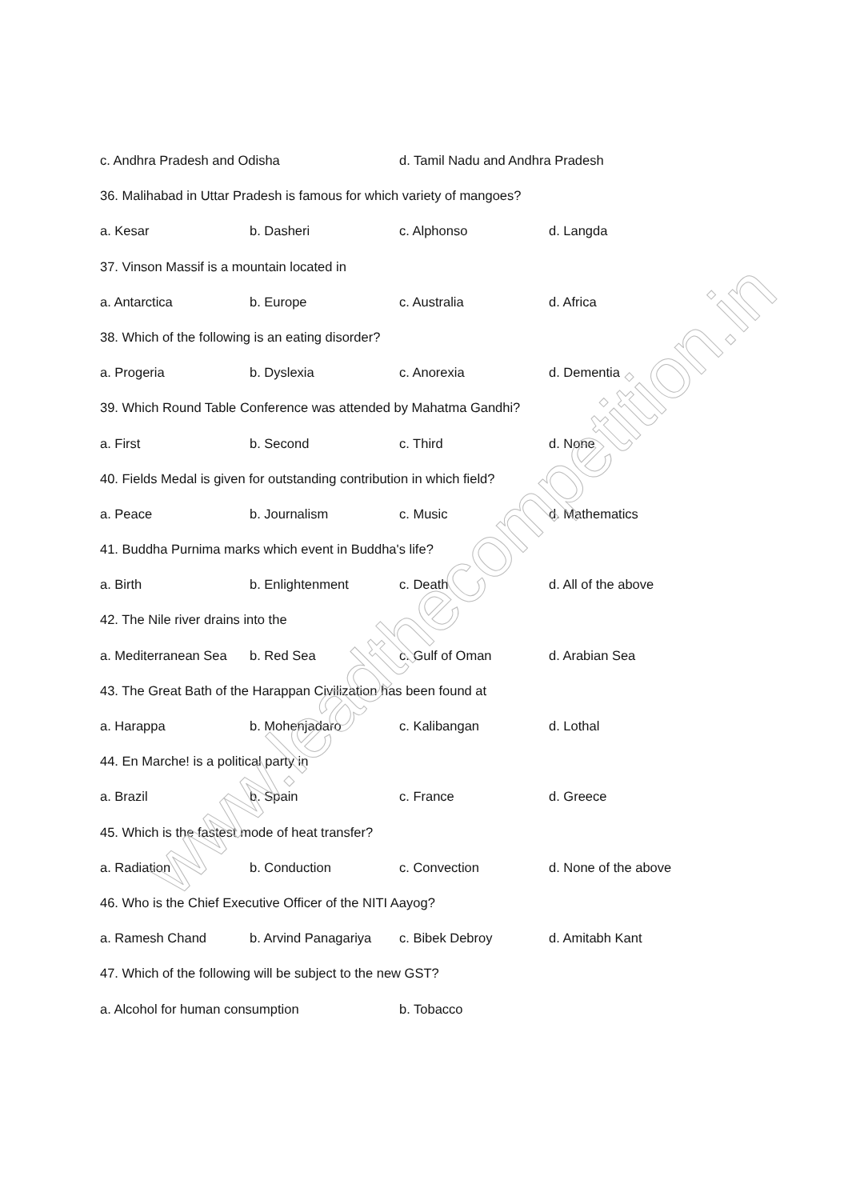c. Andhra Pradesh and Odisha d. Tamil Nadu and Andhra Pradesh
36. Malihabad in Uttar Pradesh is famous for which variety of mangoes?
a. Kesar b. Dasheri c. Alphonso d. Langda
37. Vinson Massif is a mountain located in
a. Antarctica b. Europe c. Australia d. Africa
38. Which of the following is an eating disorder?
a. Progeria b. Dyslexia c. Anorexia d. Dementia
39. Which Round Table Conference was attended by Mahatma Gandhi?
a. First b. Second c. Third d. None
40. Fields Medal is given for outstanding contribution in which field?
a. Peace b. Journalism c. Music d. Mathematics
41. Buddha Purnima marks which event in Buddha's life?
a. Birth b. Enlightenment c. Death d. All of the above
42. The Nile river drains into the
a. Mediterranean Sea b. Red Sea c. Gulf of Oman d. Arabian Sea
43. The Great Bath of the Harappan Civilization has been found at
a. Harappa b. Mohenjadaro c. Kalibangan d. Lothal
44. En Marche! is a political party in
a. Brazil b. Spain c. France d. Greece
45. Which is the fastest mode of heat transfer?
a. Radiation b. Conduction c. Convection d. None of the above
46. Who is the Chief Executive Officer of the NITI Aayog?
a. Ramesh Chand b. Arvind Panagariya c. Bibek Debroy d. Amitabh Kant
47. Which of the following will be subject to the new GST?
a. Alcohol for human consumption b. Tobacco
www.leadthecompetition.in